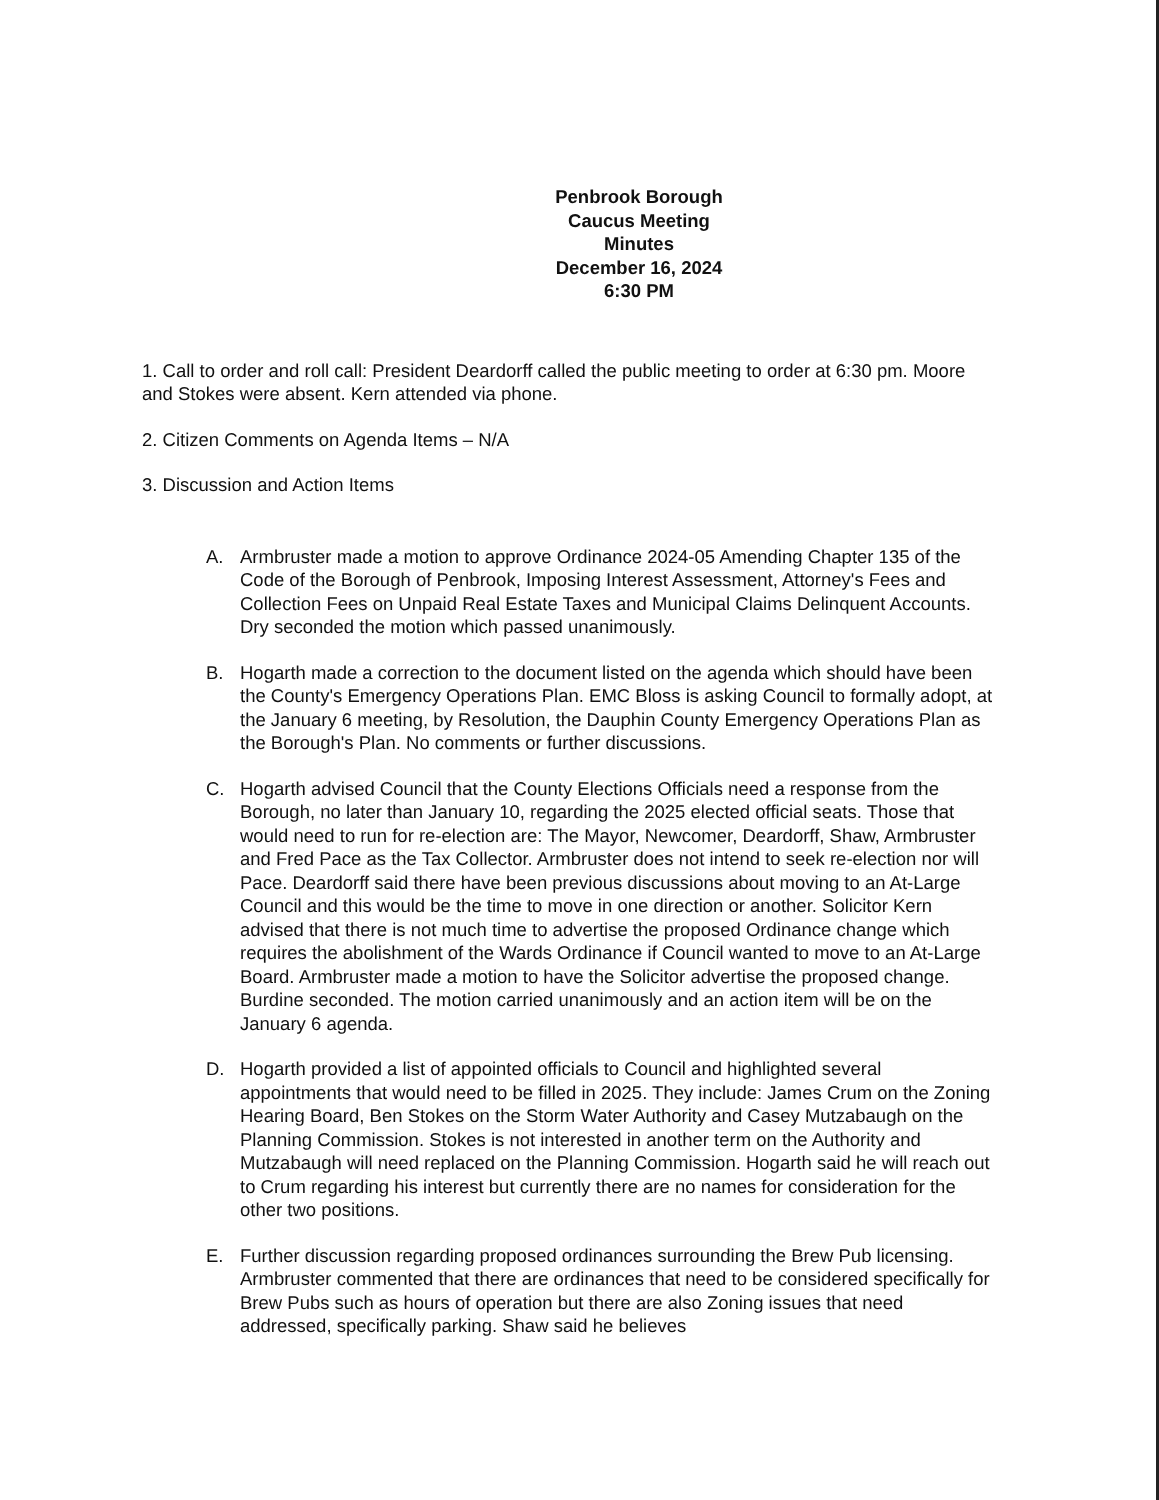Penbrook Borough
Caucus Meeting
Minutes
December 16, 2024
6:30 PM
1. Call to order and roll call: President Deardorff called the public meeting to order at 6:30 pm. Moore and Stokes were absent. Kern attended via phone.
2. Citizen Comments on Agenda Items – N/A
3. Discussion and Action Items
A. Armbruster made a motion to approve Ordinance 2024-05 Amending Chapter 135 of the Code of the Borough of Penbrook, Imposing Interest Assessment, Attorney's Fees and Collection Fees on Unpaid Real Estate Taxes and Municipal Claims Delinquent Accounts. Dry seconded the motion which passed unanimously.
B. Hogarth made a correction to the document listed on the agenda which should have been the County's Emergency Operations Plan. EMC Bloss is asking Council to formally adopt, at the January 6 meeting, by Resolution, the Dauphin County Emergency Operations Plan as the Borough's Plan. No comments or further discussions.
C. Hogarth advised Council that the County Elections Officials need a response from the Borough, no later than January 10, regarding the 2025 elected official seats. Those that would need to run for re-election are: The Mayor, Newcomer, Deardorff, Shaw, Armbruster and Fred Pace as the Tax Collector. Armbruster does not intend to seek re-election nor will Pace. Deardorff said there have been previous discussions about moving to an At-Large Council and this would be the time to move in one direction or another. Solicitor Kern advised that there is not much time to advertise the proposed Ordinance change which requires the abolishment of the Wards Ordinance if Council wanted to move to an At-Large Board. Armbruster made a motion to have the Solicitor advertise the proposed change. Burdine seconded. The motion carried unanimously and an action item will be on the January 6 agenda.
D. Hogarth provided a list of appointed officials to Council and highlighted several appointments that would need to be filled in 2025. They include: James Crum on the Zoning Hearing Board, Ben Stokes on the Storm Water Authority and Casey Mutzabaugh on the Planning Commission. Stokes is not interested in another term on the Authority and Mutzabaugh will need replaced on the Planning Commission. Hogarth said he will reach out to Crum regarding his interest but currently there are no names for consideration for the other two positions.
E. Further discussion regarding proposed ordinances surrounding the Brew Pub licensing. Armbruster commented that there are ordinances that need to be considered specifically for Brew Pubs such as hours of operation but there are also Zoning issues that need addressed, specifically parking. Shaw said he believes